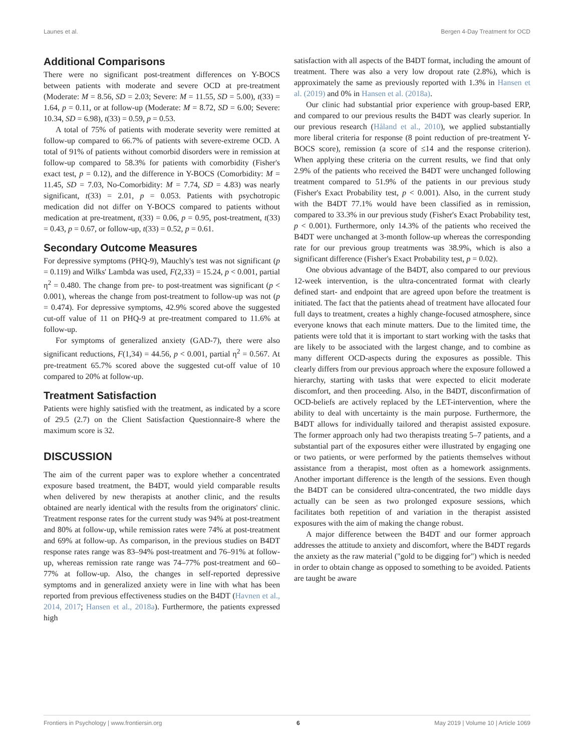Launes et al. Bergen 4-Day Treatment for OCD
Additional Comparisons
There were no significant post-treatment differences on Y-BOCS between patients with moderate and severe OCD at pre-treatment (Moderate: M = 8.56, SD = 2.03; Severe: M = 11.55, SD = 5.00), t(33) = 1.64, p = 0.11, or at follow-up (Moderate: M = 8.72, SD = 6.00; Severe: 10.34, SD = 6.98), t(33) = 0.59, p = 0.53.
A total of 75% of patients with moderate severity were remitted at follow-up compared to 66.7% of patients with severe-extreme OCD. A total of 91% of patients without comorbid disorders were in remission at follow-up compared to 58.3% for patients with comorbidity (Fisher's exact test, p = 0.12), and the difference in Y-BOCS (Comorbidity: M = 11.45, SD = 7.03, No-Comorbidity: M = 7.74, SD = 4.83) was nearly significant, t(33) = 2.01, p = 0.053. Patients with psychotropic medication did not differ on Y-BOCS compared to patients without medication at pre-treatment, t(33) = 0.06, p = 0.95, post-treatment, t(33) = 0.43, p = 0.67, or follow-up, t(33) = 0.52, p = 0.61.
Secondary Outcome Measures
For depressive symptoms (PHQ-9), Mauchly's test was not significant (p = 0.119) and Wilks' Lambda was used, F(2,33) = 15.24, p < 0.001, partial η<sup>2</sup> = 0.480. The change from pre- to post-treatment was significant (p < 0.001), whereas the change from post-treatment to follow-up was not (p = 0.474). For depressive symptoms, 42.9% scored above the suggested cut-off value of 11 on PHQ-9 at pre-treatment compared to 11.6% at follow-up.
For symptoms of generalized anxiety (GAD-7), there were also significant reductions, F(1,34) = 44.56, p < 0.001, partial η<sup>2</sup> = 0.567. At pre-treatment 65.7% scored above the suggested cut-off value of 10 compared to 20% at follow-up.
Treatment Satisfaction
Patients were highly satisfied with the treatment, as indicated by a score of 29.5 (2.7) on the Client Satisfaction Questionnaire-8 where the maximum score is 32.
DISCUSSION
The aim of the current paper was to explore whether a concentrated exposure based treatment, the B4DT, would yield comparable results when delivered by new therapists at another clinic, and the results obtained are nearly identical with the results from the originators' clinic. Treatment response rates for the current study was 94% at post-treatment and 80% at follow-up, while remission rates were 74% at post-treatment and 69% at follow-up. As comparison, in the previous studies on B4DT response rates range was 83–94% post-treatment and 76–91% at follow-up, whereas remission rate range was 74–77% post-treatment and 60–77% at follow-up. Also, the changes in self-reported depressive symptoms and in generalized anxiety were in line with what has been reported from previous effectiveness studies on the B4DT (Havnen et al., 2014, 2017; Hansen et al., 2018a). Furthermore, the patients expressed high
satisfaction with all aspects of the B4DT format, including the amount of treatment. There was also a very low dropout rate (2.8%), which is approximately the same as previously reported with 1.3% in Hansen et al. (2019) and 0% in Hansen et al. (2018a).
Our clinic had substantial prior experience with group-based ERP, and compared to our previous results the B4DT was clearly superior. In our previous research (Håland et al., 2010), we applied substantially more liberal criteria for response (8 point reduction of pre-treatment Y-BOCS score), remission (a score of ≤14 and the response criterion). When applying these criteria on the current results, we find that only 2.9% of the patients who received the B4DT were unchanged following treatment compared to 51.9% of the patients in our previous study (Fisher's Exact Probability test, p < 0.001). Also, in the current study with the B4DT 77.1% would have been classified as in remission, compared to 33.3% in our previous study (Fisher's Exact Probability test, p < 0.001). Furthermore, only 14.3% of the patients who received the B4DT were unchanged at 3-month follow-up whereas the corresponding rate for our previous group treatments was 38.9%, which is also a significant difference (Fisher's Exact Probability test, p = 0.02).
One obvious advantage of the B4DT, also compared to our previous 12-week intervention, is the ultra-concentrated format with clearly defined start- and endpoint that are agreed upon before the treatment is initiated. The fact that the patients ahead of treatment have allocated four full days to treatment, creates a highly change-focused atmosphere, since everyone knows that each minute matters. Due to the limited time, the patients were told that it is important to start working with the tasks that are likely to be associated with the largest change, and to combine as many different OCD-aspects during the exposures as possible. This clearly differs from our previous approach where the exposure followed a hierarchy, starting with tasks that were expected to elicit moderate discomfort, and then proceeding. Also, in the B4DT, disconfirmation of OCD-beliefs are actively replaced by the LET-intervention, where the ability to deal with uncertainty is the main purpose. Furthermore, the B4DT allows for individually tailored and therapist assisted exposure. The former approach only had two therapists treating 5–7 patients, and a substantial part of the exposures either were illustrated by engaging one or two patients, or were performed by the patients themselves without assistance from a therapist, most often as a homework assignments. Another important difference is the length of the sessions. Even though the B4DT can be considered ultra-concentrated, the two middle days actually can be seen as two prolonged exposure sessions, which facilitates both repetition of and variation in the therapist assisted exposures with the aim of making the change robust.
A major difference between the B4DT and our former approach addresses the attitude to anxiety and discomfort, where the B4DT regards the anxiety as the raw material ("gold to be digging for") which is needed in order to obtain change as opposed to something to be avoided. Patients are taught be aware
Frontiers in Psychology | www.frontiersin.org 6 May 2019 | Volume 10 | Article 1069